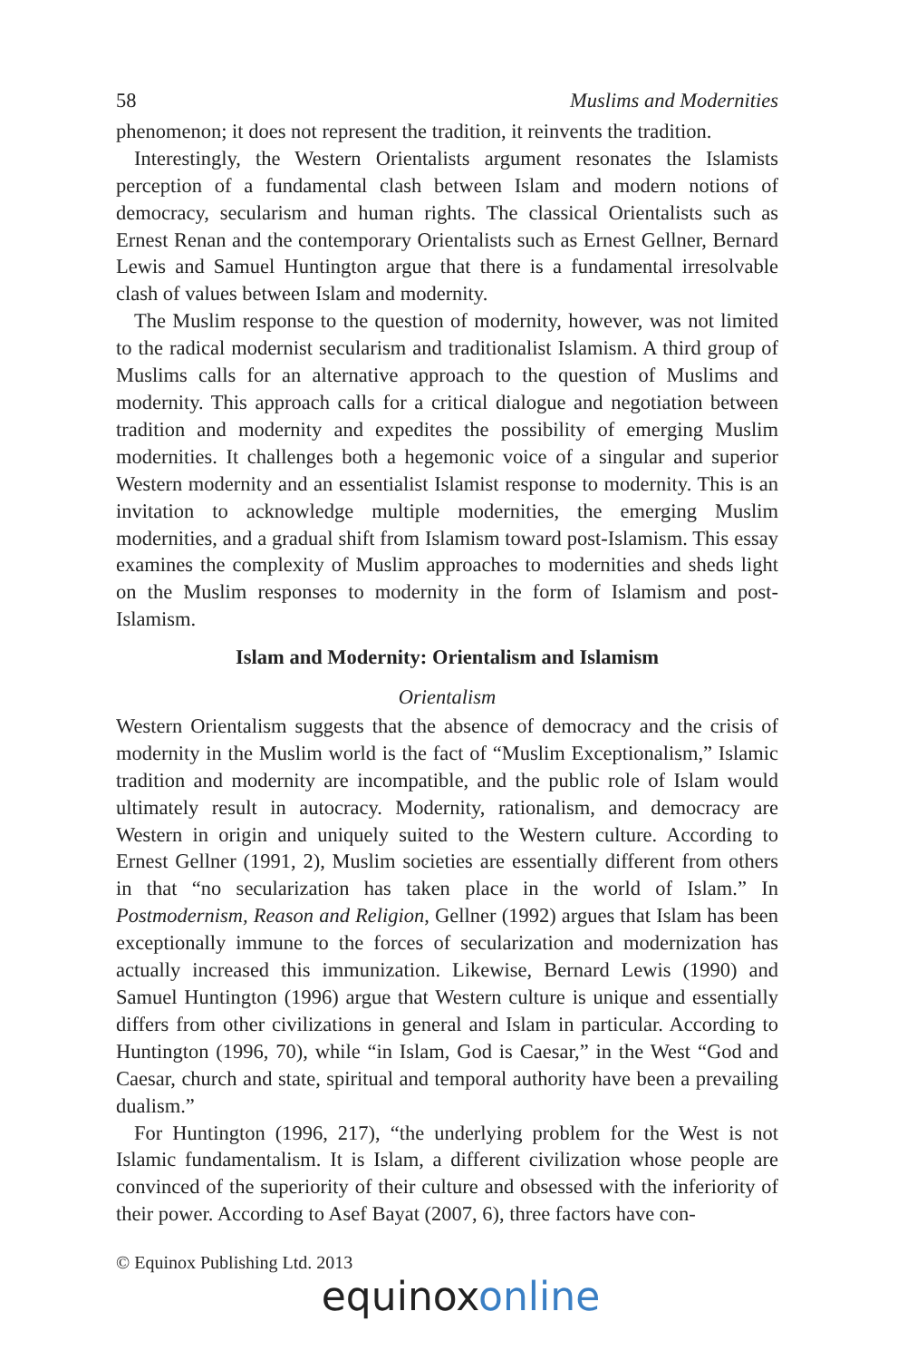58 Muslims and Modernities
phenomenon; it does not represent the tradition, it reinvents the tradition.
Interestingly, the Western Orientalists argument resonates the Islamists perception of a fundamental clash between Islam and modern notions of democracy, secularism and human rights. The classical Orientalists such as Ernest Renan and the contemporary Orientalists such as Ernest Gellner, Bernard Lewis and Samuel Huntington argue that there is a fundamental irresolvable clash of values between Islam and modernity.
The Muslim response to the question of modernity, however, was not limited to the radical modernist secularism and traditionalist Islamism. A third group of Muslims calls for an alternative approach to the question of Muslims and modernity. This approach calls for a critical dialogue and negotiation between tradition and modernity and expedites the possibility of emerging Muslim modernities. It challenges both a hegemonic voice of a singular and superior Western modernity and an essentialist Islamist response to modernity. This is an invitation to acknowledge multiple modernities, the emerging Muslim modernities, and a gradual shift from Islamism toward post-Islamism. This essay examines the complexity of Muslim approaches to modernities and sheds light on the Muslim responses to modernity in the form of Islamism and post-Islamism.
Islam and Modernity: Orientalism and Islamism
Orientalism
Western Orientalism suggests that the absence of democracy and the crisis of modernity in the Muslim world is the fact of “Muslim Exceptionalism,” Islamic tradition and modernity are incompatible, and the public role of Islam would ultimately result in autocracy. Modernity, rationalism, and democracy are Western in origin and uniquely suited to the Western culture. According to Ernest Gellner (1991, 2), Muslim societies are essentially different from others in that “no secularization has taken place in the world of Islam.” In Postmodernism, Reason and Religion, Gellner (1992) argues that Islam has been exceptionally immune to the forces of secularization and modernization has actually increased this immunization. Likewise, Bernard Lewis (1990) and Samuel Huntington (1996) argue that Western culture is unique and essentially differs from other civilizations in general and Islam in particular. According to Huntington (1996, 70), while “in Islam, God is Caesar,” in the West “God and Caesar, church and state, spiritual and temporal authority have been a prevailing dualism.”
For Huntington (1996, 217), “the underlying problem for the West is not Islamic fundamentalism. It is Islam, a different civilization whose people are convinced of the superiority of their culture and obsessed with the inferiority of their power. According to Asef Bayat (2007, 6), three factors have con-
© Equinox Publishing Ltd. 2013
equinox online